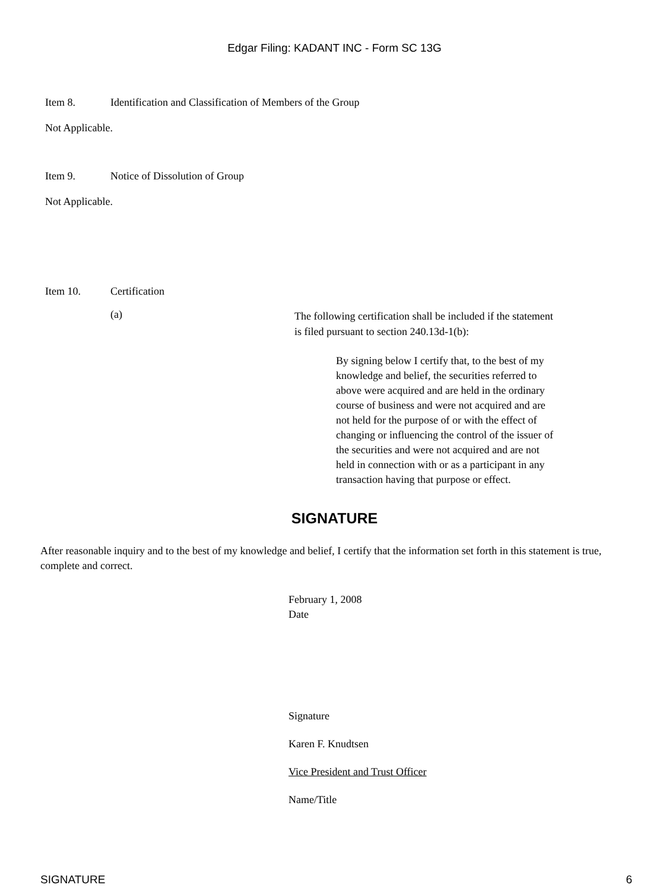Edgar Filing: KADANT INC - Form SC 13G
Item 8. Identification and Classification of Members of the Group
Not Applicable.
Item 9. Notice of Dissolution of Group
Not Applicable.
Item 10. Certification
(a)
The following certification shall be included if the statement is filed pursuant to section 240.13d-1(b):
By signing below I certify that, to the best of my knowledge and belief, the securities referred to above were acquired and are held in the ordinary course of business and were not acquired and are not held for the purpose of or with the effect of changing or influencing the control of the issuer of the securities and were not acquired and are not held in connection with or as a participant in any transaction having that purpose or effect.
SIGNATURE
After reasonable inquiry and to the best of my knowledge and belief, I certify that the information set forth in this statement is true, complete and correct.
February 1, 2008
Date
Signature
Karen F. Knudtsen
Vice President and Trust Officer
Name/Title
SIGNATURE 6